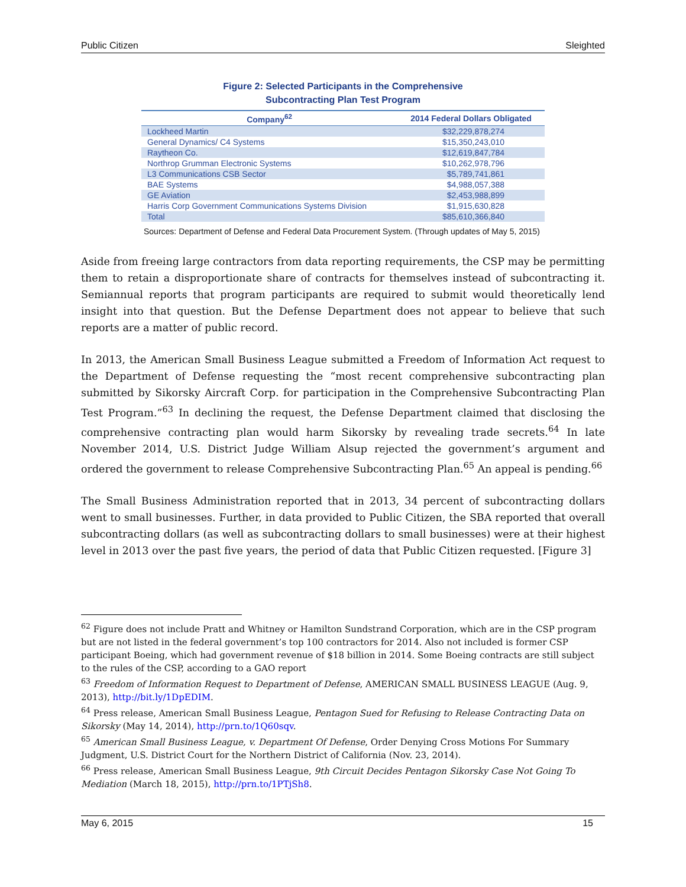Public Citizen Sleighted
Figure 2: Selected Participants in the Comprehensive
Subcontracting Plan Test Program
| Company<sup>62</sup> | 2014 Federal Dollars Obligated |
| --- | --- |
| Lockheed Martin | $32,229,878,274 |
| General Dynamics/ C4 Systems | $15,350,243,010 |
| Raytheon Co. | $12,619,847,784 |
| Northrop Grumman Electronic Systems | $10,262,978,796 |
| L3 Communications CSB Sector | $5,789,741,861 |
| BAE Systems | $4,988,057,388 |
| GE Aviation | $2,453,988,899 |
| Harris Corp Government Communications Systems Division | $1,915,630,828 |
| Total | $85,610,366,840 |
Sources: Department of Defense and Federal Data Procurement System. (Through updates of May 5, 2015)
Aside from freeing large contractors from data reporting requirements, the CSP may be permitting them to retain a disproportionate share of contracts for themselves instead of subcontracting it. Semiannual reports that program participants are required to submit would theoretically lend insight into that question. But the Defense Department does not appear to believe that such reports are a matter of public record.
In 2013, the American Small Business League submitted a Freedom of Information Act request to the Department of Defense requesting the “most recent comprehensive subcontracting plan submitted by Sikorsky Aircraft Corp. for participation in the Comprehensive Subcontracting Plan Test Program.”<sup>63</sup> In declining the request, the Defense Department claimed that disclosing the comprehensive contracting plan would harm Sikorsky by revealing trade secrets.<sup>64</sup> In late November 2014, U.S. District Judge William Alsup rejected the government’s argument and ordered the government to release Comprehensive Subcontracting Plan.<sup>65</sup> An appeal is pending.<sup>66</sup>
The Small Business Administration reported that in 2013, 34 percent of subcontracting dollars went to small businesses. Further, in data provided to Public Citizen, the SBA reported that overall subcontracting dollars (as well as subcontracting dollars to small businesses) were at their highest level in 2013 over the past five years, the period of data that Public Citizen requested. [Figure 3]
<sup>62</sup> Figure does not include Pratt and Whitney or Hamilton Sundstrand Corporation, which are in the CSP program but are not listed in the federal government’s top 100 contractors for 2014. Also not included is former CSP participant Boeing, which had government revenue of $18 billion in 2014. Some Boeing contracts are still subject to the rules of the CSP, according to a GAO report
<sup>63</sup> Freedom of Information Request to Department of Defense, AMERICAN SMALL BUSINESS LEAGUE (Aug. 9, 2013), http://bit.ly/1DpEDIM.
<sup>64</sup> Press release, American Small Business League, Pentagon Sued for Refusing to Release Contracting Data on Sikorsky (May 14, 2014), http://prn.to/1Q60sqv.
<sup>65</sup> American Small Business League, v. Department Of Defense, Order Denying Cross Motions For Summary Judgment, U.S. District Court for the Northern District of California (Nov. 23, 2014).
<sup>66</sup> Press release, American Small Business League, 9th Circuit Decides Pentagon Sikorsky Case Not Going To Mediation (March 18, 2015), http://prn.to/1PTjSh8.
May 6, 2015 15